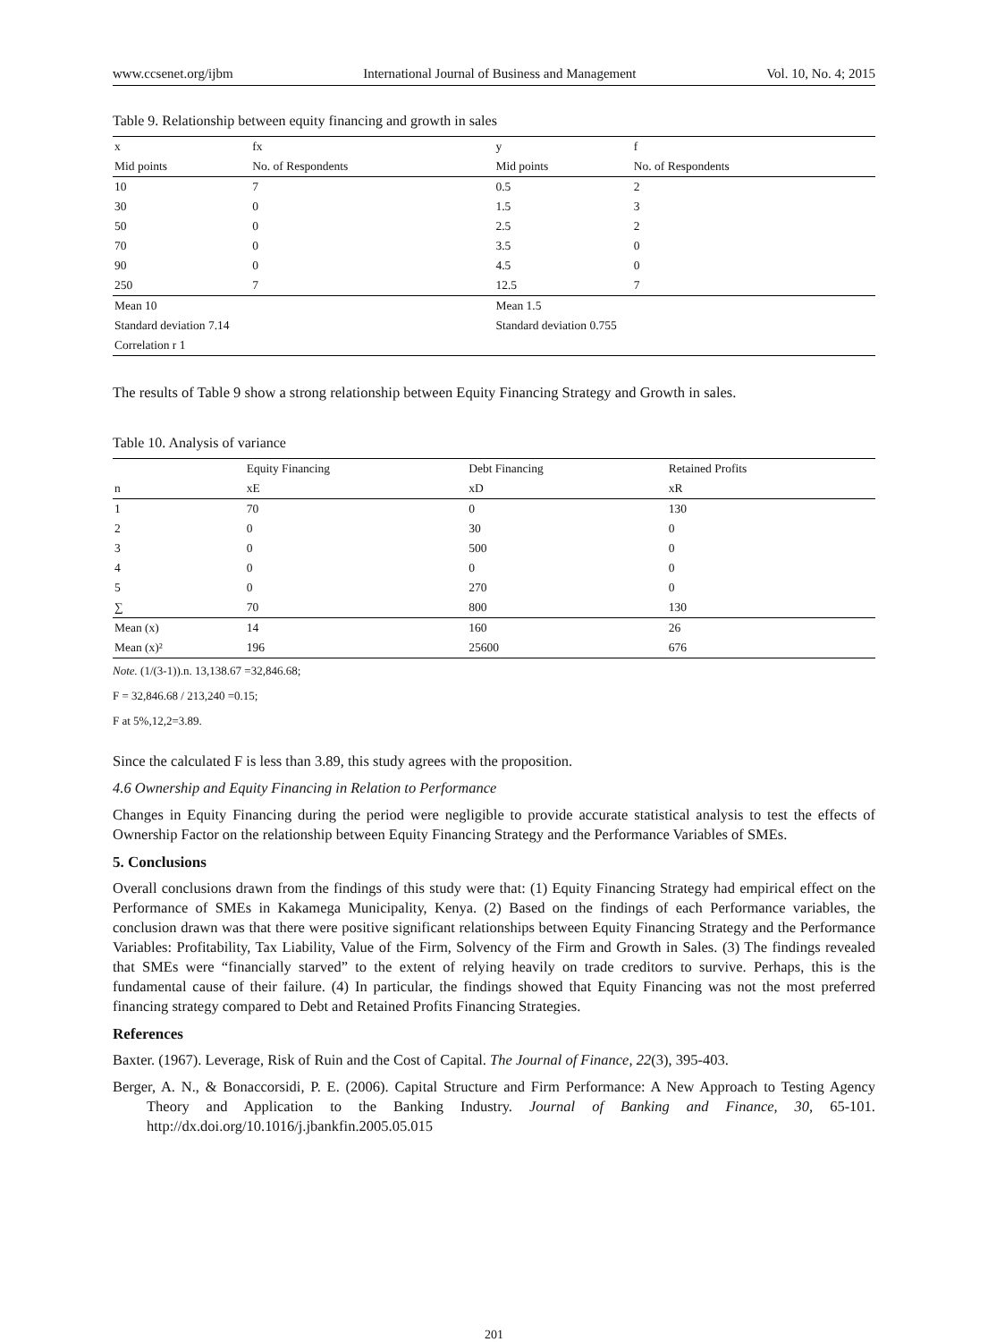www.ccsenet.org/ijbm International Journal of Business and Management Vol. 10, No. 4; 2015
Table 9. Relationship between equity financing and growth in sales
| x | fx | y | f |
| --- | --- | --- | --- |
| Mid points | No. of Respondents | Mid points | No. of Respondents |
| 10 | 7 | 0.5 | 2 |
| 30 | 0 | 1.5 | 3 |
| 50 | 0 | 2.5 | 2 |
| 70 | 0 | 3.5 | 0 |
| 90 | 0 | 4.5 | 0 |
| 250 | 7 | 12.5 | 7 |
| Mean 10 | | Mean 1.5 | |
| Standard deviation 7.14 | | Standard deviation 0.755 | |
| Correlation r 1 | | | |
The results of Table 9 show a strong relationship between Equity Financing Strategy and Growth in sales.
Table 10. Analysis of variance
| | Equity Financing | Debt Financing | Retained Profits |
| --- | --- | --- | --- |
| n | xE | xD | xR |
| 1 | 70 | 0 | 130 |
| 2 | 0 | 30 | 0 |
| 3 | 0 | 500 | 0 |
| 4 | 0 | 0 | 0 |
| 5 | 0 | 270 | 0 |
| ∑ | 70 | 800 | 130 |
| Mean (x) | 14 | 160 | 26 |
| Mean (x)² | 196 | 25600 | 676 |
Note. (1/(3-1)).n. 13,138.67 =32,846.68;
F = 32,846.68 / 213,240 =0.15;
F at 5%,12,2=3.89.
Since the calculated F is less than 3.89, this study agrees with the proposition.
4.6 Ownership and Equity Financing in Relation to Performance
Changes in Equity Financing during the period were negligible to provide accurate statistical analysis to test the effects of Ownership Factor on the relationship between Equity Financing Strategy and the Performance Variables of SMEs.
5. Conclusions
Overall conclusions drawn from the findings of this study were that: (1) Equity Financing Strategy had empirical effect on the Performance of SMEs in Kakamega Municipality, Kenya. (2) Based on the findings of each Performance variables, the conclusion drawn was that there were positive significant relationships between Equity Financing Strategy and the Performance Variables: Profitability, Tax Liability, Value of the Firm, Solvency of the Firm and Growth in Sales. (3) The findings revealed that SMEs were “financially starved” to the extent of relying heavily on trade creditors to survive. Perhaps, this is the fundamental cause of their failure. (4) In particular, the findings showed that Equity Financing was not the most preferred financing strategy compared to Debt and Retained Profits Financing Strategies.
References
Baxter. (1967). Leverage, Risk of Ruin and the Cost of Capital. The Journal of Finance, 22(3), 395-403.
Berger, A. N., & Bonaccorsidi, P. E. (2006). Capital Structure and Firm Performance: A New Approach to Testing Agency Theory and Application to the Banking Industry. Journal of Banking and Finance, 30, 65-101. http://dx.doi.org/10.1016/j.jbankfin.2005.05.015
201